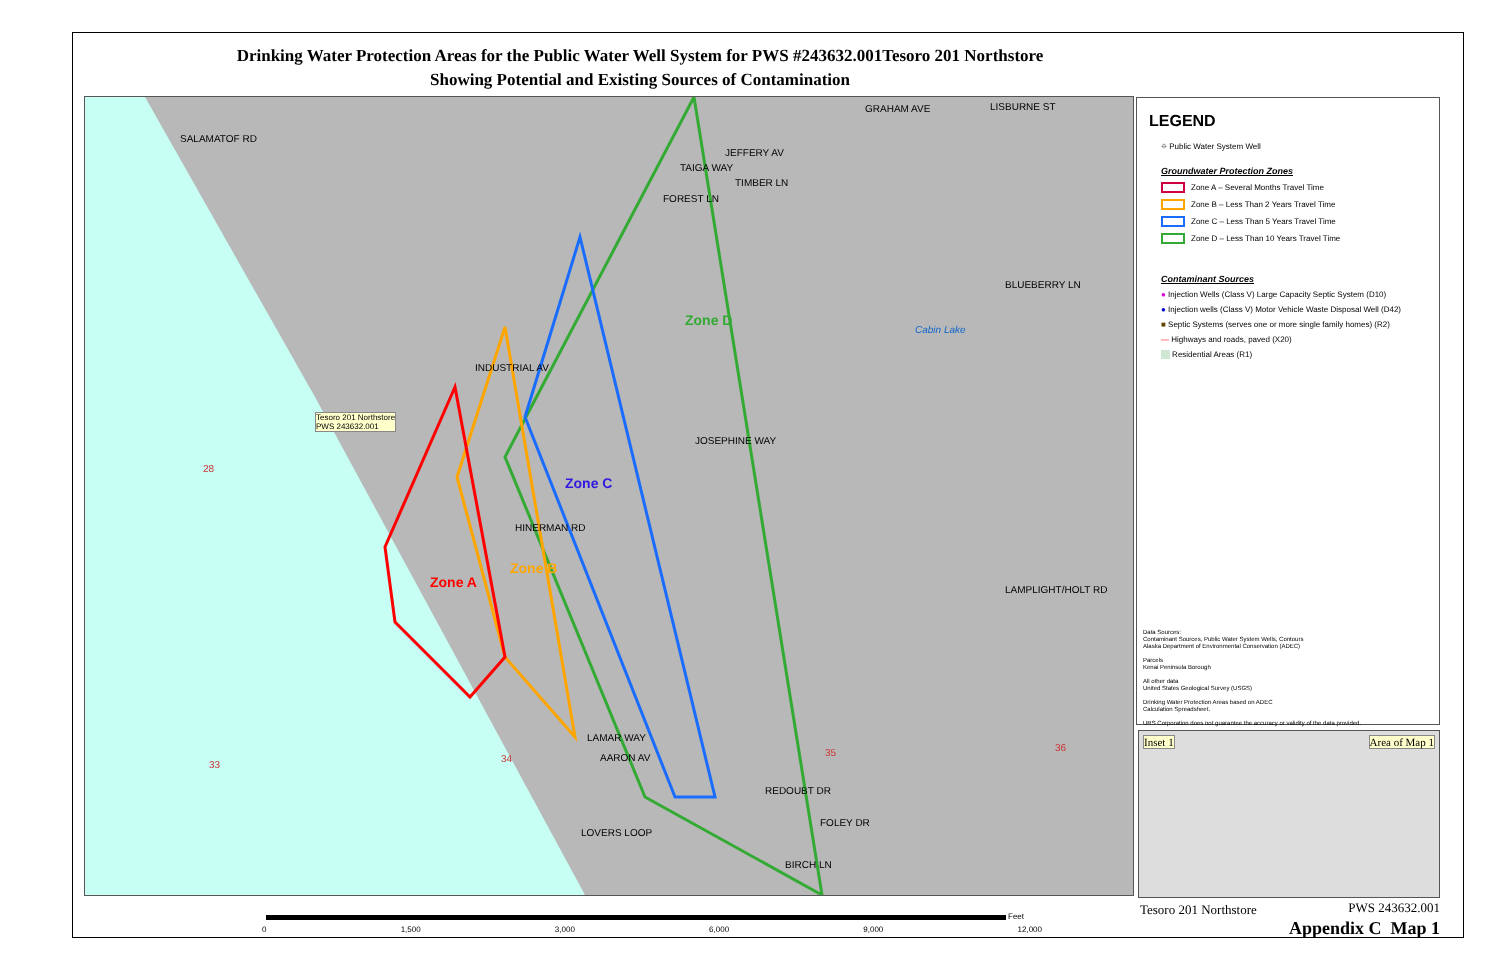Drinking Water Protection Areas for the Public Water Well System for PWS #243632.001Tesoro 201 Northstore
Showing Potential and Existing Sources of Contamination
SALAMATOF RD
GRAHAM AVE LISBURNE ST
JEFFERY AV
TAIGA WAY
TIMBER LN
FOREST LN
BLUEBERRY LN
Zone D
Cabin Lake
INDUSTRIAL AV
Tesoro 201 Northstore
PWS 243632.001
JOSEPHINE WAY
Zone C
HINERMAN RD
Zone B
Zone A LAMPLIGHT/HOLT RD
LAMAR WAY
AARON AV
REDOUBT DR
FOLEY DR
LOVERS LOOP
BIRCH LN
28
33
34
35 36
LEGEND
⌖ Public Water System Well
Groundwater Protection Zones
Zone A – Several Months Travel Time
Zone B – Less Than 2 Years Travel Time
Zone C – Less Than 5 Years Travel Time
Zone D – Less Than 10 Years Travel Time
Contaminant Sources
● Injection Wells (Class V) Large Capacity Septic System (D10)
● Injection wells (Class V) Motor Vehicle Waste Disposal Well (D42)
■ Septic Systems (serves one or more single family homes) (R2)
— Highways and roads, paved (X20)
Residential Areas (R1)
Data Sources:
Contaminant Sources, Public Water System Wells, Contours
Alaska Department of Environmental Conservation (ADEC)
Parcels
Kenai Peninsula Borough
All other data
United States Geological Survey (USGS)
Drinking Water Protection Areas based on ADEC
Calculation Spreadsheet.
URS Corporation does not guarantee the accuracy or validity of the data provided.
Inset 1 Area of Map 1
Tesoro 201 Northstore PWS 243632.001
Appendix C Map 1
0 1,500 3,000 6,000 9,000 12,000
Feet